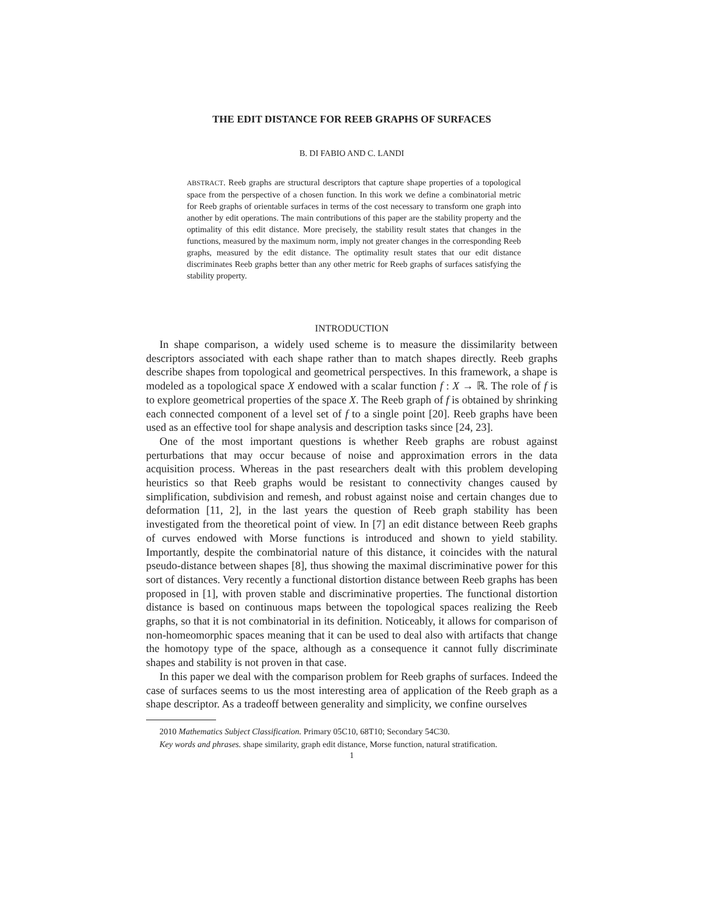THE EDIT DISTANCE FOR REEB GRAPHS OF SURFACES
B. DI FABIO AND C. LANDI
ABSTRACT. Reeb graphs are structural descriptors that capture shape properties of a topological space from the perspective of a chosen function. In this work we define a combinatorial metric for Reeb graphs of orientable surfaces in terms of the cost necessary to transform one graph into another by edit operations. The main contributions of this paper are the stability property and the optimality of this edit distance. More precisely, the stability result states that changes in the functions, measured by the maximum norm, imply not greater changes in the corresponding Reeb graphs, measured by the edit distance. The optimality result states that our edit distance discriminates Reeb graphs better than any other metric for Reeb graphs of surfaces satisfying the stability property.
INTRODUCTION
In shape comparison, a widely used scheme is to measure the dissimilarity between descriptors associated with each shape rather than to match shapes directly. Reeb graphs describe shapes from topological and geometrical perspectives. In this framework, a shape is modeled as a topological space X endowed with a scalar function f : X → ℝ. The role of f is to explore geometrical properties of the space X. The Reeb graph of f is obtained by shrinking each connected component of a level set of f to a single point [20]. Reeb graphs have been used as an effective tool for shape analysis and description tasks since [24, 23].
One of the most important questions is whether Reeb graphs are robust against perturbations that may occur because of noise and approximation errors in the data acquisition process. Whereas in the past researchers dealt with this problem developing heuristics so that Reeb graphs would be resistant to connectivity changes caused by simplification, subdivision and remesh, and robust against noise and certain changes due to deformation [11, 2], in the last years the question of Reeb graph stability has been investigated from the theoretical point of view. In [7] an edit distance between Reeb graphs of curves endowed with Morse functions is introduced and shown to yield stability. Importantly, despite the combinatorial nature of this distance, it coincides with the natural pseudo-distance between shapes [8], thus showing the maximal discriminative power for this sort of distances. Very recently a functional distortion distance between Reeb graphs has been proposed in [1], with proven stable and discriminative properties. The functional distortion distance is based on continuous maps between the topological spaces realizing the Reeb graphs, so that it is not combinatorial in its definition. Noticeably, it allows for comparison of non-homeomorphic spaces meaning that it can be used to deal also with artifacts that change the homotopy type of the space, although as a consequence it cannot fully discriminate shapes and stability is not proven in that case.
In this paper we deal with the comparison problem for Reeb graphs of surfaces. Indeed the case of surfaces seems to us the most interesting area of application of the Reeb graph as a shape descriptor. As a tradeoff between generality and simplicity, we confine ourselves
2010 Mathematics Subject Classification. Primary 05C10, 68T10; Secondary 54C30.
Key words and phrases. shape similarity, graph edit distance, Morse function, natural stratification.
1